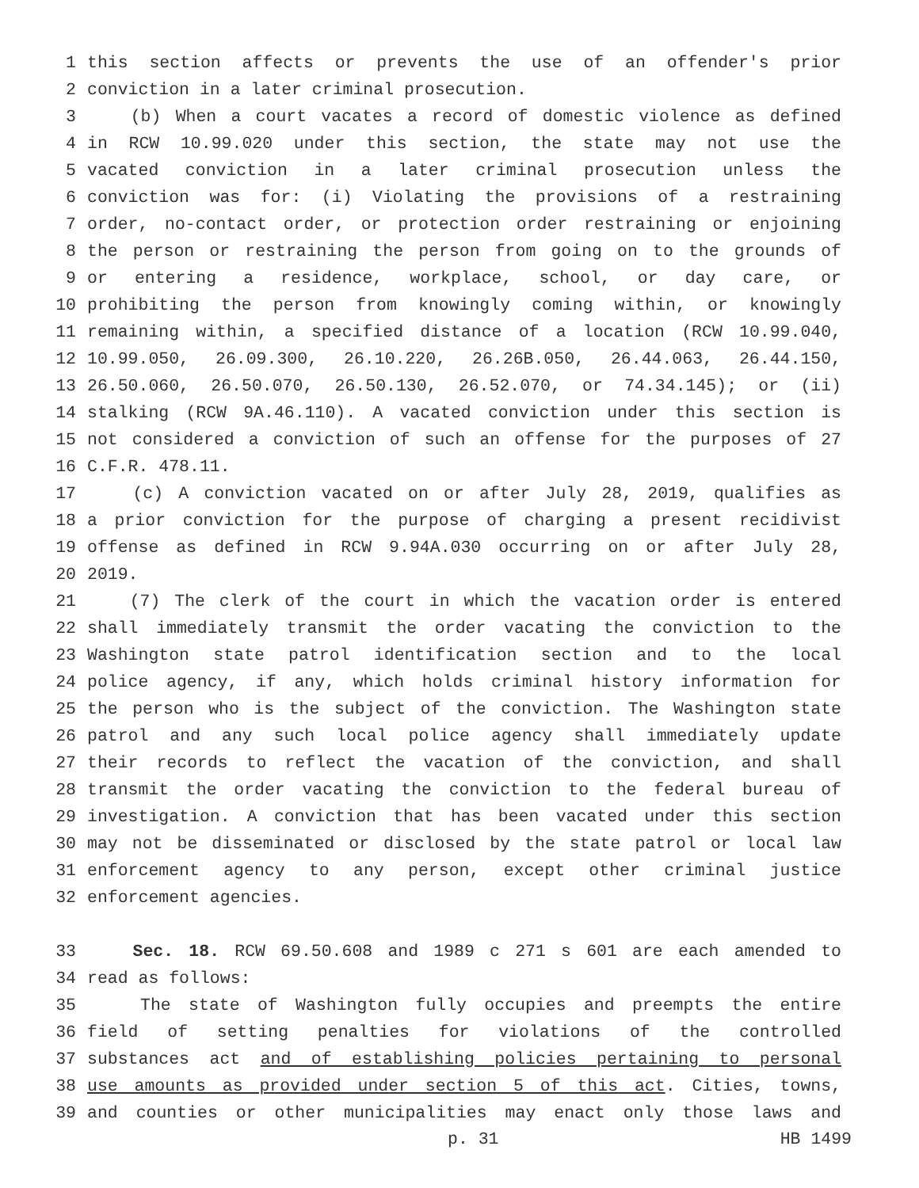1 this section affects or prevents the use of an offender's prior
2 conviction in a later criminal prosecution.
3 (b) When a court vacates a record of domestic violence as defined
4 in RCW 10.99.020 under this section, the state may not use the
5 vacated conviction in a later criminal prosecution unless the
6 conviction was for: (i) Violating the provisions of a restraining
7 order, no-contact order, or protection order restraining or enjoining
8 the person or restraining the person from going on to the grounds of
9 or entering a residence, workplace, school, or day care, or
10 prohibiting the person from knowingly coming within, or knowingly
11 remaining within, a specified distance of a location (RCW 10.99.040,
12 10.99.050, 26.09.300, 26.10.220, 26.26B.050, 26.44.063, 26.44.150,
13 26.50.060, 26.50.070, 26.50.130, 26.52.070, or 74.34.145); or (ii)
14 stalking (RCW 9A.46.110). A vacated conviction under this section is
15 not considered a conviction of such an offense for the purposes of 27
16 C.F.R. 478.11.
17 (c) A conviction vacated on or after July 28, 2019, qualifies as
18 a prior conviction for the purpose of charging a present recidivist
19 offense as defined in RCW 9.94A.030 occurring on or after July 28,
20 2019.
21 (7) The clerk of the court in which the vacation order is entered
22 shall immediately transmit the order vacating the conviction to the
23 Washington state patrol identification section and to the local
24 police agency, if any, which holds criminal history information for
25 the person who is the subject of the conviction. The Washington state
26 patrol and any such local police agency shall immediately update
27 their records to reflect the vacation of the conviction, and shall
28 transmit the order vacating the conviction to the federal bureau of
29 investigation. A conviction that has been vacated under this section
30 may not be disseminated or disclosed by the state patrol or local law
31 enforcement agency to any person, except other criminal justice
32 enforcement agencies.
33 Sec. 18. RCW 69.50.608 and 1989 c 271 s 601 are each amended to
34 read as follows:
35 The state of Washington fully occupies and preempts the entire
36 field of setting penalties for violations of the controlled
37 substances act and of establishing policies pertaining to personal
38 use amounts as provided under section 5 of this act. Cities, towns,
39 and counties or other municipalities may enact only those laws and
p. 31 HB 1499